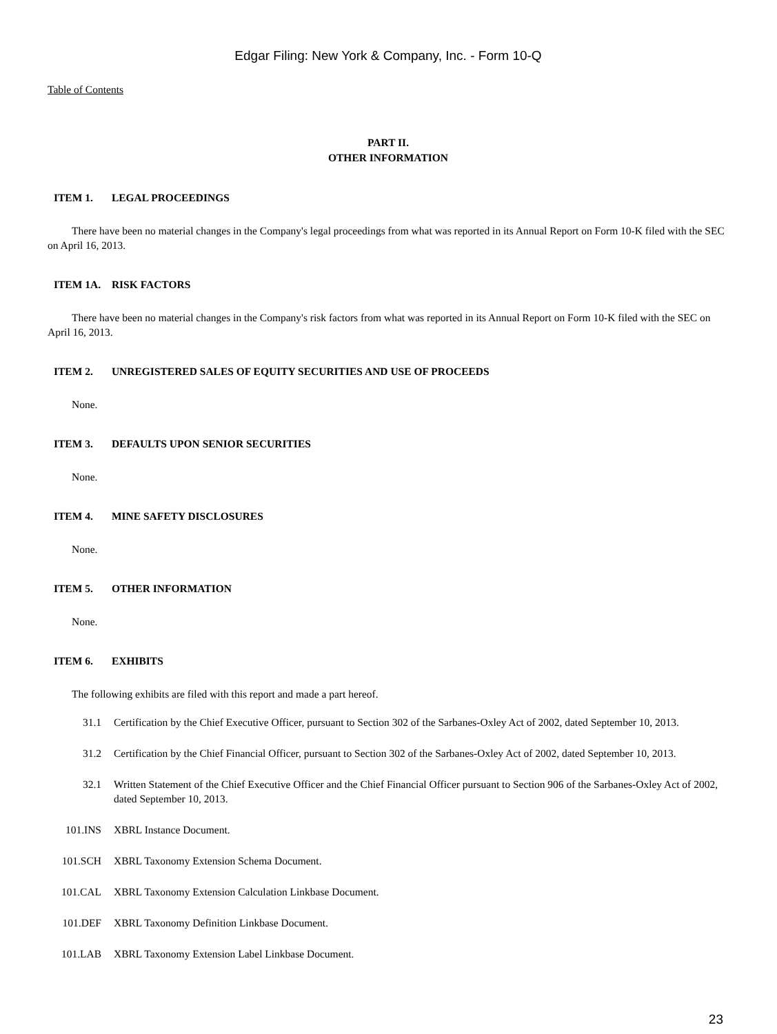Edgar Filing: New York & Company, Inc. - Form 10-Q
Table of Contents
PART II.
OTHER INFORMATION
ITEM 1. LEGAL PROCEEDINGS
There have been no material changes in the Company's legal proceedings from what was reported in its Annual Report on Form 10-K filed with the SEC on April 16, 2013.
ITEM 1A. RISK FACTORS
There have been no material changes in the Company's risk factors from what was reported in its Annual Report on Form 10-K filed with the SEC on April 16, 2013.
ITEM 2. UNREGISTERED SALES OF EQUITY SECURITIES AND USE OF PROCEEDS
None.
ITEM 3. DEFAULTS UPON SENIOR SECURITIES
None.
ITEM 4. MINE SAFETY DISCLOSURES
None.
ITEM 5. OTHER INFORMATION
None.
ITEM 6. EXHIBITS
The following exhibits are filed with this report and made a part hereof.
| 31.1 | Certification by the Chief Executive Officer, pursuant to Section 302 of the Sarbanes-Oxley Act of 2002, dated September 10, 2013. |
| 31.2 | Certification by the Chief Financial Officer, pursuant to Section 302 of the Sarbanes-Oxley Act of 2002, dated September 10, 2013. |
| 32.1 | Written Statement of the Chief Executive Officer and the Chief Financial Officer pursuant to Section 906 of the Sarbanes-Oxley Act of 2002, dated September 10, 2013. |
| 101.INS | XBRL Instance Document. |
| 101.SCH | XBRL Taxonomy Extension Schema Document. |
| 101.CAL | XBRL Taxonomy Extension Calculation Linkbase Document. |
| 101.DEF | XBRL Taxonomy Definition Linkbase Document. |
| 101.LAB | XBRL Taxonomy Extension Label Linkbase Document. |
23